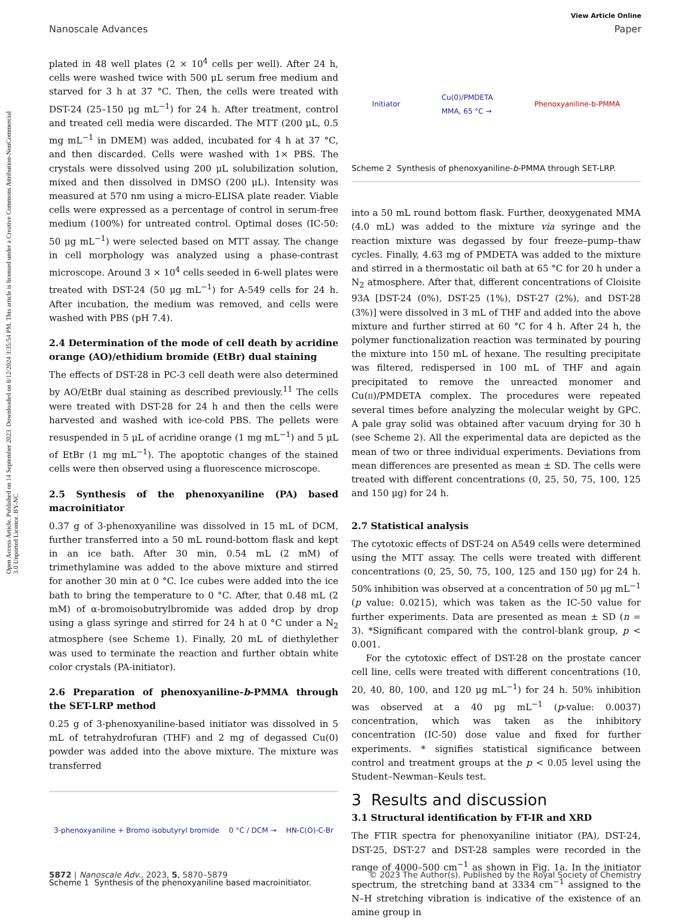Open Access Article. Published on 14 September 2023. Downloaded on 8/12/2024 3:35:54 PM. This article is licensed under a Creative Commons Attribution-NonCommercial 3.0 Unported Licence. BY-NC
View Article Online
Nanoscale Advances Paper
plated in 48 well plates (2 × 10<sup>4</sup> cells per well). After 24 h, cells were washed twice with 500 μL serum free medium and starved for 3 h at 37 °C. Then, the cells were treated with DST-24 (25–150 μg mL<sup>−1</sup>) for 24 h. After treatment, control and treated cell media were discarded. The MTT (200 μL, 0.5 mg mL<sup>−1</sup> in DMEM) was added, incubated for 4 h at 37 °C, and then discarded. Cells were washed with 1× PBS. The crystals were dissolved using 200 μL solubilization solution, mixed and then dissolved in DMSO (200 μL). Intensity was measured at 570 nm using a micro-ELISA plate reader. Viable cells were expressed as a percentage of control in serum-free medium (100%) for untreated control. Optimal doses (IC-50: 50 μg mL<sup>−1</sup>) were selected based on MTT assay. The change in cell morphology was analyzed using a phase-contrast microscope. Around 3 × 10<sup>4</sup> cells seeded in 6-well plates were treated with DST-24 (50 μg mL<sup>−1</sup>) for A-549 cells for 24 h. After incubation, the medium was removed, and cells were washed with PBS (pH 7.4).
2.4 Determination of the mode of cell death by acridine orange (AO)/ethidium bromide (EtBr) dual staining
The effects of DST-28 in PC-3 cell death were also determined by AO/EtBr dual staining as described previously.<sup>11</sup> The cells were treated with DST-28 for 24 h and then the cells were harvested and washed with ice-cold PBS. The pellets were resuspended in 5 μL of acridine orange (1 mg mL<sup>−1</sup>) and 5 μL of EtBr (1 mg mL<sup>−1</sup>). The apoptotic changes of the stained cells were then observed using a fluorescence microscope.
2.5 Synthesis of the phenoxyaniline (PA) based macroinitiator
0.37 g of 3-phenoxyaniline was dissolved in 15 mL of DCM, further transferred into a 50 mL round-bottom flask and kept in an ice bath. After 30 min, 0.54 mL (2 mM) of trimethylamine was added to the above mixture and stirred for another 30 min at 0 °C. Ice cubes were added into the ice bath to bring the temperature to 0 °C. After, that 0.48 mL (2 mM) of α-bromoisobutrylbromide was added drop by drop using a glass syringe and stirred for 24 h at 0 °C under a N<sub>2</sub> atmosphere (see Scheme 1). Finally, 20 mL of diethylether was used to terminate the reaction and further obtain white color crystals (PA-initiator).
2.6 Preparation of phenoxyaniline-b-PMMA through the SET-LRP method
0.25 g of 3-phenoxyaniline-based initiator was dissolved in 5 mL of tetrahydrofuran (THF) and 2 mg of degassed Cu(0) powder was added into the above mixture. The mixture was transferred
3-phenoxyaniline + Bromo isobutyryl bromide 0 °C / DCM → HN-C(O)-C-Br
Scheme 1 Synthesis of the phenoxyaniline based macroinitiator.
Initiator Cu(0)/PMDETA
MMA, 65 °C → Phenoxyaniline-b-PMMA
Scheme 2 Synthesis of phenoxyaniline-b-PMMA through SET-LRP.
into a 50 mL round bottom flask. Further, deoxygenated MMA (4.0 mL) was added to the mixture via syringe and the reaction mixture was degassed by four freeze–pump–thaw cycles. Finally, 4.63 mg of PMDETA was added to the mixture and stirred in a thermostatic oil bath at 65 °C for 20 h under a N<sub>2</sub> atmosphere. After that, different concentrations of Cloisite 93A [DST-24 (0%), DST-25 (1%), DST-27 (2%), and DST-28 (3%)] were dissolved in 3 mL of THF and added into the above mixture and further stirred at 60 °C for 4 h. After 24 h, the polymer functionalization reaction was terminated by pouring the mixture into 150 mL of hexane. The resulting precipitate was filtered, redispersed in 100 mL of THF and again precipitated to remove the unreacted monomer and Cu(II)/PMDETA complex. The procedures were repeated several times before analyzing the molecular weight by GPC. A pale gray solid was obtained after vacuum drying for 30 h (see Scheme 2). All the experimental data are depicted as the mean of two or three individual experiments. Deviations from mean differences are presented as mean ± SD. The cells were treated with different concentrations (0, 25, 50, 75, 100, 125 and 150 μg) for 24 h.
2.7 Statistical analysis
The cytotoxic effects of DST-24 on A549 cells were determined using the MTT assay. The cells were treated with different concentrations (0, 25, 50, 75, 100, 125 and 150 μg) for 24 h. 50% inhibition was observed at a concentration of 50 μg mL<sup>−1</sup> (p value: 0.0215), which was taken as the IC-50 value for further experiments. Data are presented as mean ± SD (n = 3). *Significant compared with the control-blank group, p < 0.001.
For the cytotoxic effect of DST-28 on the prostate cancer cell line, cells were treated with different concentrations (10, 20, 40, 80, 100, and 120 μg mL<sup>−1</sup>) for 24 h. 50% inhibition was observed at a 40 μg mL<sup>−1</sup> (p-value: 0.0037) concentration, which was taken as the inhibitory concentration (IC-50) dose value and fixed for further experiments. * signifies statistical significance between control and treatment groups at the p < 0.05 level using the Student–Newman–Keuls test.
3 Results and discussion
3.1 Structural identification by FT-IR and XRD
The FTIR spectra for phenoxyaniline initiator (PA), DST-24, DST-25, DST-27 and DST-28 samples were recorded in the range of 4000–500 cm<sup>−1</sup> as shown in Fig. 1a. In the initiator spectrum, the stretching band at 3334 cm<sup>−1</sup> assigned to the N–H stretching vibration is indicative of the existence of an amine group in
5872 | Nanoscale Adv., 2023, 5, 5870–5879 © 2023 The Author(s). Published by the Royal Society of Chemistry